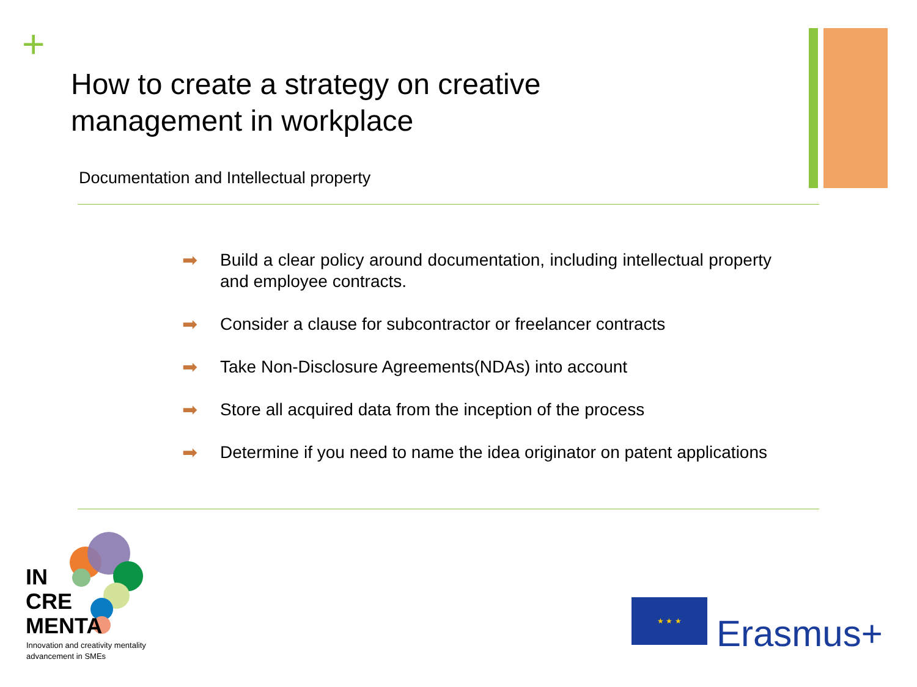+
How to create a strategy on creative management in workplace
Documentation and Intellectual property
➡ Build a clear policy around documentation, including intellectual property and employee contracts.
➡ Consider a clause for subcontractor or freelancer contracts
➡ Take Non-Disclosure Agreements(NDAs) into account
➡ Store all acquired data from the inception of the process
➡ Determine if you need to name the idea originator on patent applications
IN
CRE
MENTA
Innovation and creativity mentality
advancement in SMEs
★ ★ ★
Erasmus+